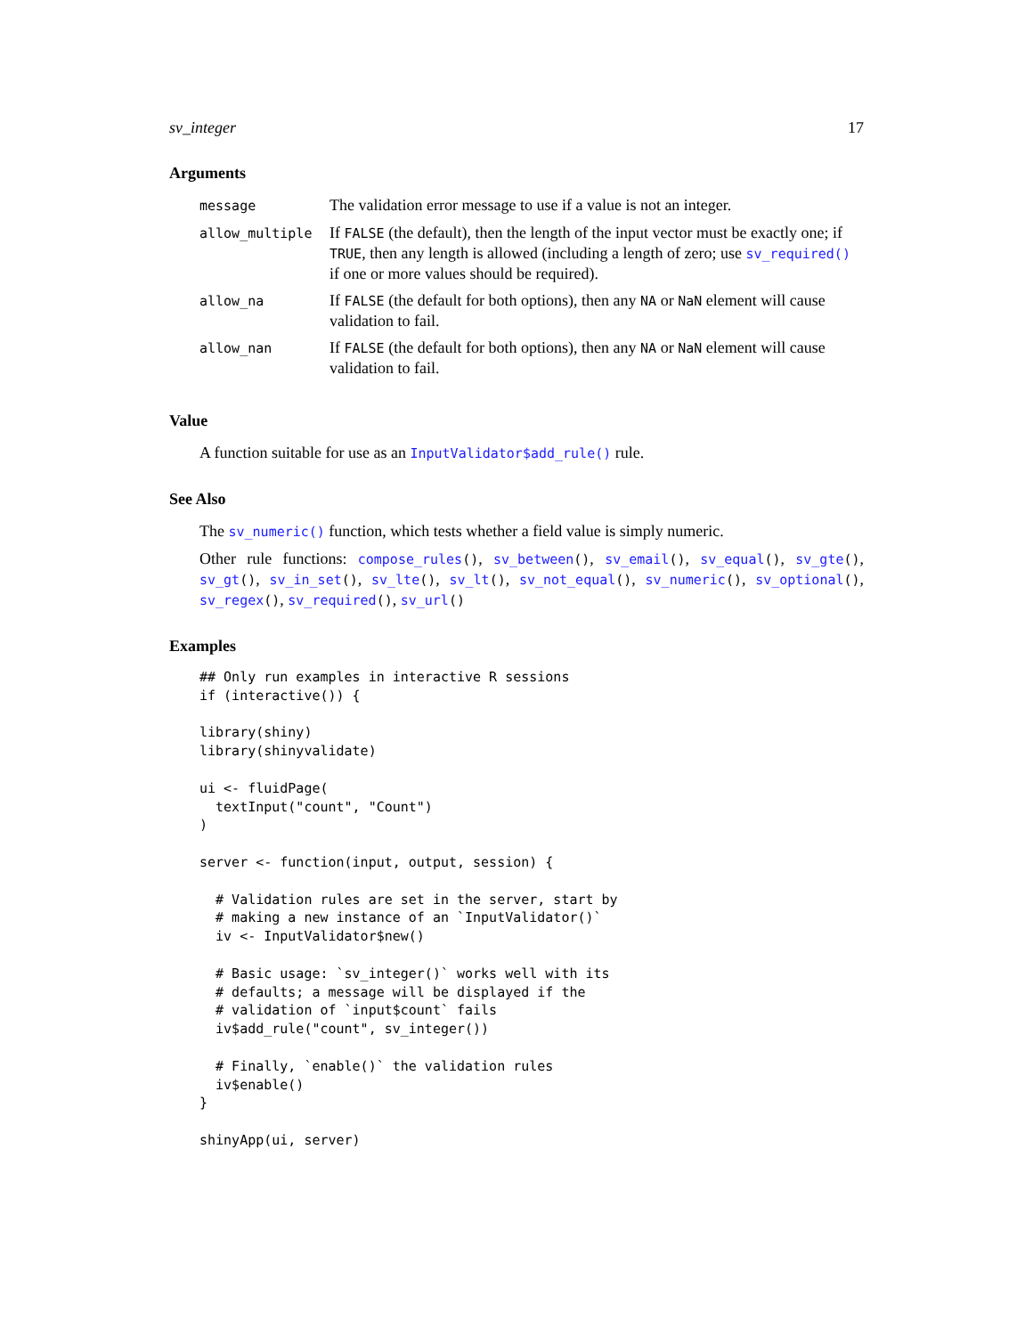sv_integer 17
Arguments
| message | The validation error message to use if a value is not an integer. |
| allow_multiple | If FALSE (the default), then the length of the input vector must be exactly one; if TRUE , then any length is allowed (including a length of zero; use sv_required() if one or more values should be required). |
| allow_na | If FALSE (the default for both options), then any NA or NaN element will cause validation to fail. |
| allow_nan | If FALSE (the default for both options), then any NA or NaN element will cause validation to fail. |
Value
A function suitable for use as an InputValidator$add_rule() rule.
See Also
The sv_numeric() function, which tests whether a field value is simply numeric.
Other rule functions: compose_rules(), sv_between(), sv_email(), sv_equal(), sv_gte(), sv_gt(), sv_in_set(), sv_lte(), sv_lt(), sv_not_equal(), sv_numeric(), sv_optional(), sv_regex(), sv_required(), sv_url()
Examples
## Only run examples in interactive R sessions
if (interactive()) {

library(shiny)
library(shinyvalidate)

ui <- fluidPage(
  textInput("count", "Count")
)

server <- function(input, output, session) {

  # Validation rules are set in the server, start by
  # making a new instance of an `InputValidator()`
  iv <- InputValidator$new()

  # Basic usage: `sv_integer()` works well with its
  # defaults; a message will be displayed if the
  # validation of `input$count` fails
  iv$add_rule("count", sv_integer())

  # Finally, `enable()` the validation rules
  iv$enable()
}

shinyApp(ui, server)